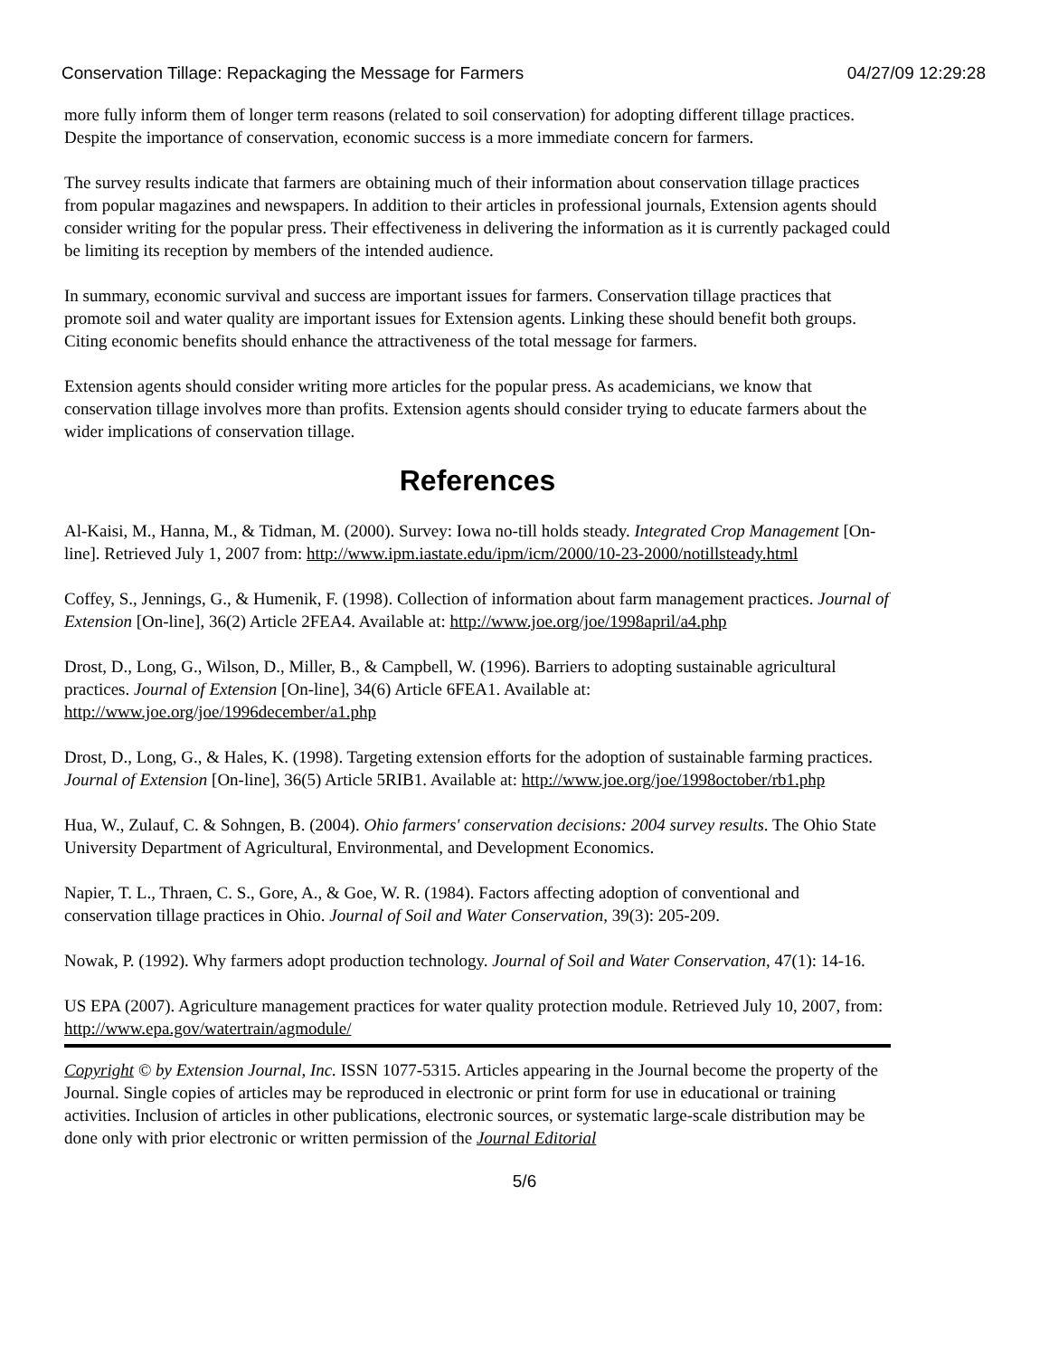Conservation Tillage: Repackaging the Message for Farmers 04/27/09 12:29:28
more fully inform them of longer term reasons (related to soil conservation) for adopting different tillage practices. Despite the importance of conservation, economic success is a more immediate concern for farmers.
The survey results indicate that farmers are obtaining much of their information about conservation tillage practices from popular magazines and newspapers. In addition to their articles in professional journals, Extension agents should consider writing for the popular press. Their effectiveness in delivering the information as it is currently packaged could be limiting its reception by members of the intended audience.
In summary, economic survival and success are important issues for farmers. Conservation tillage practices that promote soil and water quality are important issues for Extension agents. Linking these should benefit both groups. Citing economic benefits should enhance the attractiveness of the total message for farmers.
Extension agents should consider writing more articles for the popular press. As academicians, we know that conservation tillage involves more than profits. Extension agents should consider trying to educate farmers about the wider implications of conservation tillage.
References
Al-Kaisi, M., Hanna, M., & Tidman, M. (2000). Survey: Iowa no-till holds steady. Integrated Crop Management [On-line]. Retrieved July 1, 2007 from: http://www.ipm.iastate.edu/ipm/icm/2000/10-23-2000/notillsteady.html
Coffey, S., Jennings, G., & Humenik, F. (1998). Collection of information about farm management practices. Journal of Extension [On-line], 36(2) Article 2FEA4. Available at: http://www.joe.org/joe/1998april/a4.php
Drost, D., Long, G., Wilson, D., Miller, B., & Campbell, W. (1996). Barriers to adopting sustainable agricultural practices. Journal of Extension [On-line], 34(6) Article 6FEA1. Available at: http://www.joe.org/joe/1996december/a1.php
Drost, D., Long, G., & Hales, K. (1998). Targeting extension efforts for the adoption of sustainable farming practices. Journal of Extension [On-line], 36(5) Article 5RIB1. Available at: http://www.joe.org/joe/1998october/rb1.php
Hua, W., Zulauf, C. & Sohngen, B. (2004). Ohio farmers' conservation decisions: 2004 survey results. The Ohio State University Department of Agricultural, Environmental, and Development Economics.
Napier, T. L., Thraen, C. S., Gore, A., & Goe, W. R. (1984). Factors affecting adoption of conventional and conservation tillage practices in Ohio. Journal of Soil and Water Conservation, 39(3): 205-209.
Nowak, P. (1992). Why farmers adopt production technology. Journal of Soil and Water Conservation, 47(1): 14-16.
US EPA (2007). Agriculture management practices for water quality protection module. Retrieved July 10, 2007, from: http://www.epa.gov/watertrain/agmodule/
Copyright © by Extension Journal, Inc. ISSN 1077-5315. Articles appearing in the Journal become the property of the Journal. Single copies of articles may be reproduced in electronic or print form for use in educational or training activities. Inclusion of articles in other publications, electronic sources, or systematic large-scale distribution may be done only with prior electronic or written permission of the Journal Editorial
5/6